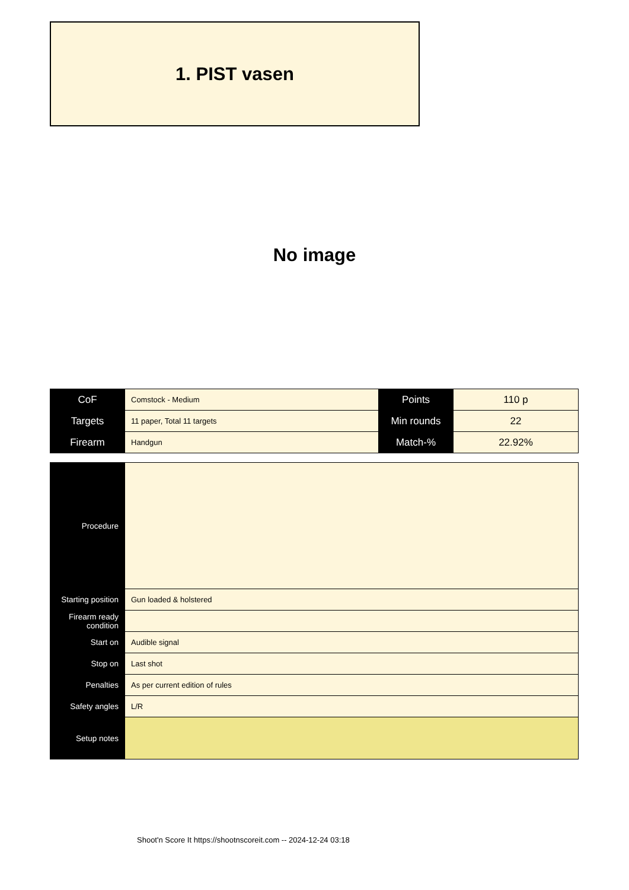1. PIST vasen
No image
| CoF | Comstock - Medium | Points | 110 p |
| Targets | 11 paper, Total 11 targets | Min rounds | 22 |
| Firearm | Handgun | Match-% | 22.92% |
| Procedure | |
| Starting position | Gun loaded & holstered |
| Firearm ready condition | |
| Start on | Audible signal |
| Stop on | Last shot |
| Penalties | As per current edition of rules |
| Safety angles | L/R |
| Setup notes | |
Shoot'n Score It https://shootnscoreit.com -- 2024-12-24 03:18